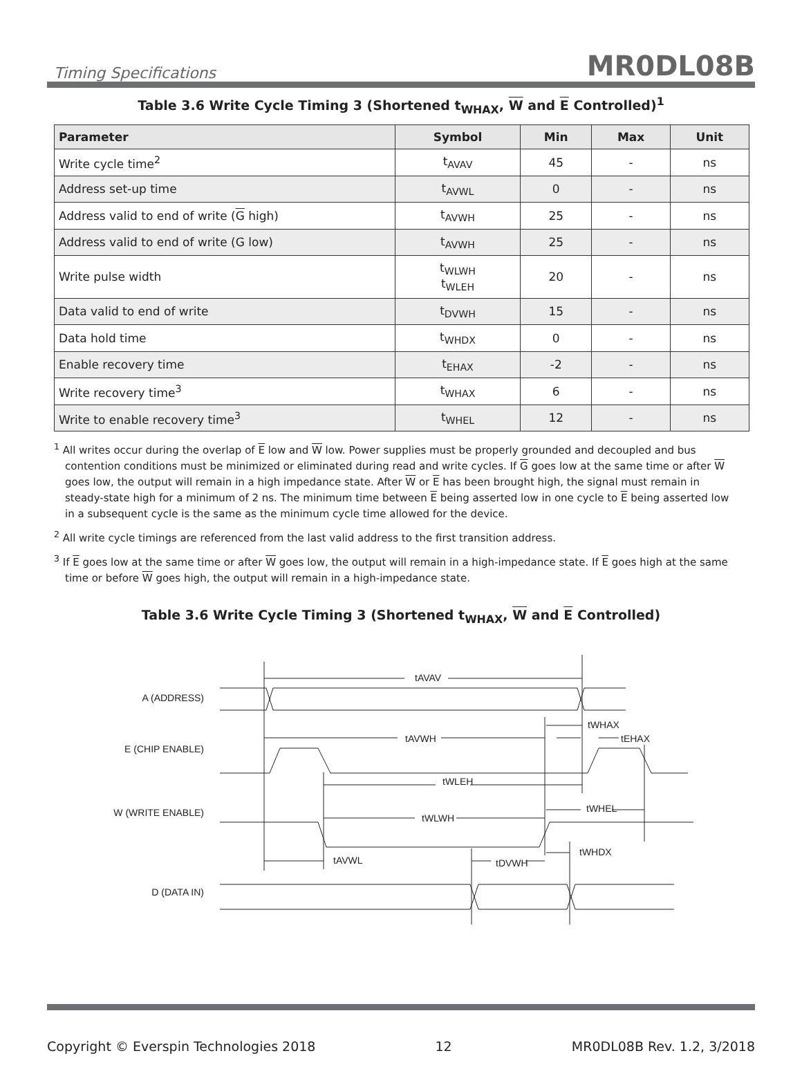Timing Specifications MR0DL08B
Table 3.6 Write Cycle Timing 3 (Shortened t<sub>WHAX</sub>, W and E Controlled)<sup>1</sup>
| Parameter | Symbol | Min | Max | Unit |
| --- | --- | --- | --- | --- |
| Write cycle time<sup>2</sup> | t<sub>AVAV</sub> | 45 | - | ns |
| Address set-up time | t<sub>AVWL</sub> | 0 | - | ns |
| Address valid to end of write ( G high) | t<sub>AVWH</sub> | 25 | - | ns |
| Address valid to end of write (G low) | t<sub>AVWH</sub> | 25 | - | ns |
| Write pulse width | t<sub>WLWH</sub> t<sub>WLEH</sub> | 20 | - | ns |
| Data valid to end of write | t<sub>DVWH</sub> | 15 | - | ns |
| Data hold time | t<sub>WHDX</sub> | 0 | - | ns |
| Enable recovery time | t<sub>EHAX</sub> | -2 | - | ns |
| Write recovery time<sup>3</sup> | t<sub>WHAX</sub> | 6 | - | ns |
| Write to enable recovery time<sup>3</sup> | t<sub>WHEL</sub> | 12 | - | ns |
<sup>1</sup> All writes occur during the overlap of E low and W low. Power supplies must be properly grounded and decoupled and bus contention conditions must be minimized or eliminated during read and write cycles. If G goes low at the same time or after W goes low, the output will remain in a high impedance state. After W or E has been brought high, the signal must remain in steady-state high for a minimum of 2 ns. The minimum time between E being asserted low in one cycle to E being asserted low in a subsequent cycle is the same as the minimum cycle time allowed for the device.
<sup>2</sup> All write cycle timings are referenced from the last valid address to the first transition address.
<sup>3</sup> If E goes low at the same time or after W goes low, the output will remain in a high-impedance state. If E goes high at the same time or before W goes high, the output will remain in a high-impedance state.
Table 3.6 Write Cycle Timing 3 (Shortened t<sub>WHAX</sub>, W and E Controlled)
A (ADDRESS)
E (CHIP ENABLE)
W (WRITE ENABLE)
D (DATA IN)
tAVAV
tAVWH
tWLEH
tWLWH
tAVWL
tDVWH
tWHAX
tEHAX
tWHEL
tWHDX
Copyright © Everspin Technologies 2018 12 MR0DL08B Rev. 1.2, 3/2018